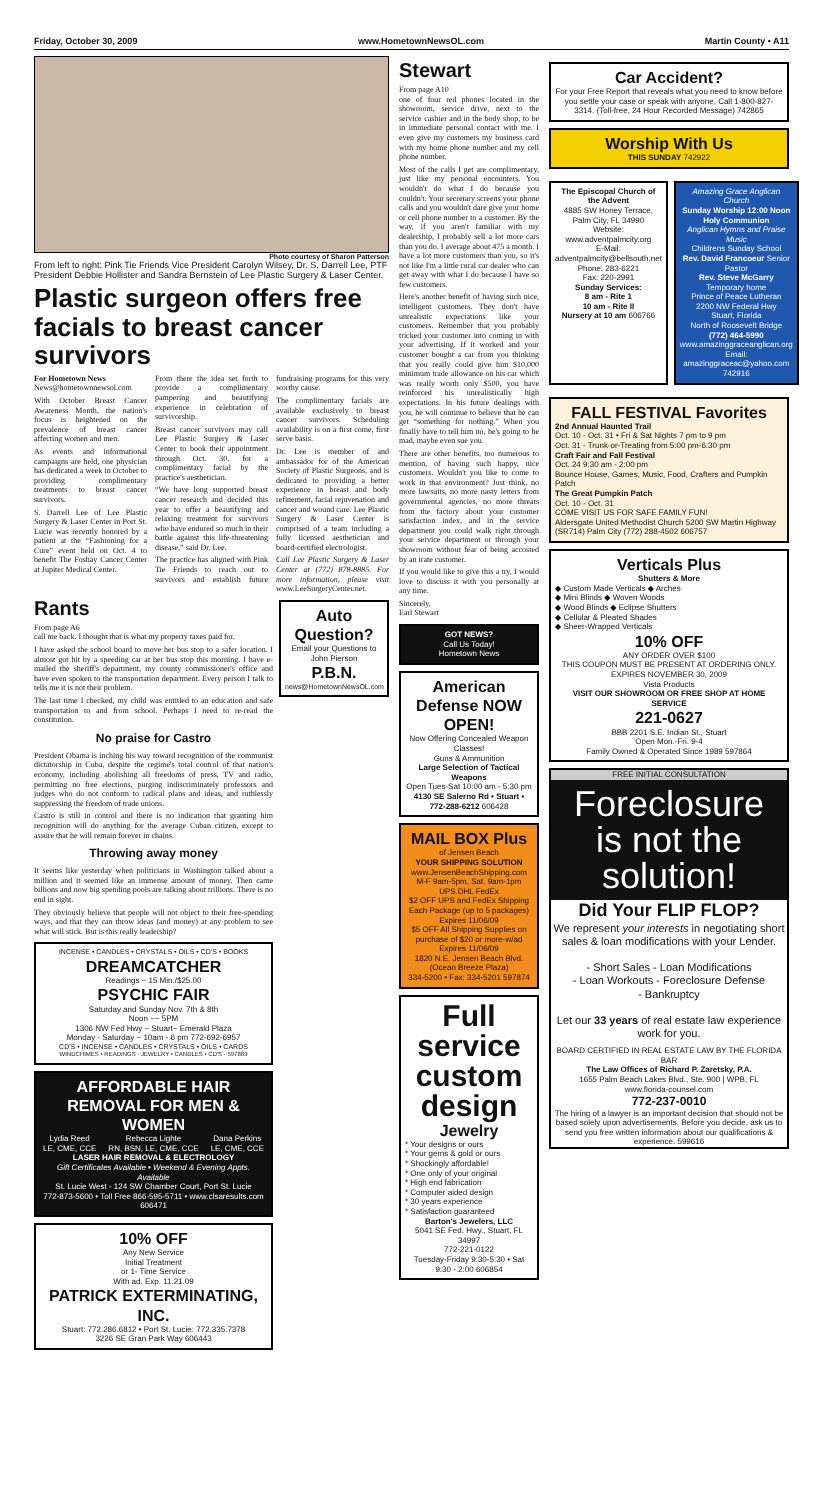Friday, October 30, 2009 www.HometownNewsOL.com Martin County • A11
Photo courtesy of Sharon Patterson
From left to right: Pink Tie Friends Vice President Carolyn Wilsey, Dr. S. Darrell Lee, PTF President Debbie Hollister and Sandra Bernstein of Lee Plastic Surgery & Laser Center.
Plastic surgeon offers free facials to breast cancer survivors
For Hometown News
News@hometownnewsol.com
With October Breast Cancer Awareness Month, the nation's focus is heightened on the prevalence of breast cancer affecting women and men.
As events and informational campaigns are held, one physician has dedicated a week in October to providing complimentary treatments to breast cancer survivors.
S. Darrell Lee of Lee Plastic Surgery & Laser Center in Port St. Lucie was recently honored by a patient at the “Fashioning for a Cure” event held on Oct. 4 to benefit The Foshay Cancer Center at Jupiter Medical Center.
From there the idea set forth to provide a complimentary pampering and beautifying experience in celebration of survivorship.
Breast cancer survivors may call Lee Plastic Surgery & Laser Center to book their appointment through Oct. 30, for a complimentary facial by the practice's aesthetician.
“We have long supported breast cancer research and decided this year to offer a beautifying and relaxing treatment for survivors who have endured so much in their battle against this life-threatening disease,” said Dr. Lee.
The practice has aligned with Pink Tie Friends to reach out to survivors and establish future fundraising programs for this very worthy cause.
The complimentary facials are available exclusively to breast cancer survivors. Scheduling availability is on a first come, first serve basis.
Dr. Lee is member of and ambassador for of the American Society of Plastic Surgeons, and is dedicated to providing a better experience in breast and body refinement, facial rejuvenation and cancer and wound care. Lee Plastic Surgery & Laser Center is comprised of a team including a fully licensed aesthetician and board-certified electrologist.
Call Lee Plastic Surgery & Laser Center at (772) 878-8885. For more information, please visit www.LeeSurgeryCenter.net.
Rants
From page A6
call me back. I thought that is what my property taxes paid for.
I have asked the school board to move her bus stop to a safer location. I almost got hit by a speeding car at her bus stop this morning. I have e-mailed the sheriff's department, my county commissioner's office and have even spoken to the transportation department. Every person I talk to tells me it is not their problem.
The last time I checked, my child was entitled to an education and safe transportation to and from school. Perhaps I need to re-read the constitution.
No praise for Castro
President Obama is inching his way toward recognition of the communist dictatorship in Cuba, despite the regime's total control of that nation's economy, including abolishing all freedoms of press, TV and radio, permitting no free elections, purging indiscriminately professors and judges who do not conform to radical plans and ideas, and ruthlessly suppressing the freedom of trade unions.
Castro is still in control and there is no indication that granting him recognition will do anything for the average Cuban citizen, except to assure that he will remain forever in chains.
Throwing away money
It seems like yesterday when politicians in Washington talked about a million and it seemed like an immense amount of money. Then came billions and now big spending pools are talking about trillions. There is no end in sight.
They obviously believe that people will not object to their free-spending ways, and that they can throw ideas (and money) at any problem to see what will stick. But is this really leadership?
INCENSE • CANDLES • CRYSTALS • OILS • CD'S • BOOKS
DREAMCATCHER
Readings ~ 15 Min./$25.00
PSYCHIC FAIR
Saturday and Sunday Nov. 7th & 8th
Noon ~~ 5PM
1306 NW Fed Hwy ~ Stuart~ Emerald Plaza
Monday - Saturday ~ 10am - 6 pm 772-692-6957
CD'S • INCENSE • CANDLES • CRYSTALS • OILS • CARDS
WINDCHIMES • READINGS · JEWELRY • CANDLES • CD'S · 597869
AFFORDABLE HAIR REMOVAL FOR MEN & WOMEN
Lydia Reed
LE, CME, CCE Rebecca Lighte
RN, BSN, LE, CME, CCE Dana Perkins
LE, CME, CCE
LASER HAIR REMOVAL & ELECTROLOGY
Gift Certificates Available • Weekend & Evening Appts. Available
St. Lucie West - 124 SW Chamber Court, Port St. Lucie
772-873-5600 • Toll Free 866-595-5711 • www.clsaresults.com 606471
10% OFF
Any New Service
Initial Treatment
or 1- Time Service
With ad. Exp. 11.21.09
PATRICK EXTERMINATING, INC.
Stuart: 772.286.6812 • Port St. Lucie: 772.335.7378
3226 SE Gran Park Way 606443
Auto Question?
Email your Questions to John Pierson
P.B.N.
news@HometownNewsOL.com
Stewart
From page A10
one of four red phones located in the showroom, service drive, next to the service cashier and in the body shop, to be in immediate personal contact with me. I even give my customers my business card with my home phone number and my cell phone number.
Most of the calls I get are complimentary, just like my personal encounters. You wouldn't do what I do because you couldn't. Your secretary screens your phone calls and you wouldn't dare give your home or cell phone number to a customer. By the way, if you aren't familiar with my dealership, I probably sell a lot more cars than you do. I average about 475 a month. I have a lot more customers than you, so it's not like I'm a little rural car dealer who can get away with what I do because I have so few customers.
Here's another benefit of having such nice, intelligent customers. They don't have unrealistic expectations like your customers. Remember that you probably tricked your customer into coming in with your advertising. If it worked and your customer bought a car from you thinking that you really could give him $10,000 minimum trade allowance on his car which was really worth only $500, you have reinforced his unrealistically high expectations. In his future dealings with you, he will continue to believe that he can get “something for nothing.” When you finally have to tell him no, he's going to be mad, maybe even sue you.
There are other benefits, too numerous to mention, of having such happy, nice customers. Wouldn't you like to come to work in that environment? Just think, no more lawsuits, no more nasty letters from governmental agencies, no more threats from the factory about your customer satisfaction index, and in the service department you could walk right through your service department or through your showroom without fear of being accosted by an irate customer.
If you would like to give this a try, I would love to discuss it with you personally at any time.
Sincerely,
Earl Stewart
GOT NEWS?
Call Us Today!
Hometown News
American Defense NOW OPEN!
Now Offering Concealed Weapon Classes!
Guns & Ammunition
Large Selection of Tactical Weapons
Open Tues-Sat 10:00 am - 5:30 pm
4130 SE Salerno Rd • Stuart • 772-288-6212 606428
MAIL BOX Plus
of Jensen Beach
YOUR SHIPPING SOLUTION
www.JensenBeachShipping.com
M-F 9am-5pm, Sat. 9am-1pm
UPS DHL FedEx
$2 OFF UPS and FedEx Shipping Each Package (up to 5 packages) Expires 11/06/09
$5 OFF All Shipping Supplies on purchase of $20 or more-w/ad Expires 11/06/09
1820 N.E. Jensen Beach Blvd. (Ocean Breeze Plaza)
334-5200 • Fax: 334-5201 597874
Full service custom design
Jewelry
* Your designs or ours
* Your gems & gold or ours
* Shockingly affordable!
* One only of your original
* High end fabrication
* Computer aided design
* 30 years experience
* Satisfaction guaranteed
Barton's Jewelers, LLC
5041 SE Fed. Hwy., Stuart, FL 34997
772-221-0122
Tuesday-Friday 9:30-5:30 • Sat 9:30 - 2:00 606854
Car Accident?
For your Free Report that reveals what you need to know before you settle your case or speak with anyone, Call 1-800-827-3314. (Toll-free, 24 Hour Recorded Message) 742865
Worship With Us
THIS SUNDAY 742922
The Episcopal Church of the Advent
4885 SW Honey Terrace, Palm City, FL 34990
Website: www.adventpalmcity.org
E-Mail: adventpalmcity@bellsouth.net
Phone: 283-6221
Fax: 220-2991
Sunday Services:
8 am - Rite 1
10 am - Rite II
Nursery at 10 am 606766
Amazing Grace Anglican Church
Sunday Worship 12:00 Noon
Holy Communion
Anglican Hymns and Praise Music
Childrens Sunday School
Rev. David Francoeur Senior Pastor
Rev. Steve McGarry Temporary home
Prince of Peace Lutheran
2200 NW Federal Hwy
Stuart, Florida
North of Roosevelt Bridge
(772) 464-5990
www.amazinggraceanglican.org
Email: amazinggraceac@yahoo.com 742916
FALL FESTIVAL Favorites
2nd Annual Haunted Trail
Oct. 10 - Oct. 31 • Fri & Sat Nights 7 pm to 9 pm
Oct. 31 - Trunk-or-Treating from 5:00 pm-6:30 pm
Craft Fair and Fall Festival
Oct. 24 9:30 am - 2:00 pm
Bounce House, Games, Music, Food, Crafters and Pumpkin Patch
The Great Pumpkin Patch
Oct. 10 - Oct. 31
COME VISIT US FOR SAFE FAMILY FUN!
Aldersgate United Methodist Church 5200 SW Martin Highway (SR714) Palm City (772) 288-4502 606757
Verticals Plus
Shutters & More
◆ Custom Made Verticals ◆ Arches
◆ Mini Blinds ◆ Woven Woods
◆ Wood Blinds ◆ Eclipse Shutters
◆ Cellular & Pleated Shades
◆ Sheer-Wrapped Verticals
10% OFF
ANY ORDER OVER $100
THIS COUPON MUST BE PRESENT AT ORDERING ONLY. EXPIRES NOVEMBER 30, 2009
Vista Products
VISIT OUR SHOWROOM OR FREE SHOP AT HOME SERVICE
221-0627
BBB 2201 S.E. Indian St., Stuart
Open Mon.-Fri. 9-4
Family Owned & Operated Since 1989 597864
FREE INITIAL CONSULTATION
Foreclosure is not the solution!
Did Your FLIP FLOP?
We represent your interests in negotiating short sales & loan modifications with your Lender.
- Short Sales - Loan Modifications
- Loan Workouts - Foreclosure Defense
- Bankruptcy
Let our 33 years of real estate law experience work for you.
BOARD CERTIFIED IN REAL ESTATE LAW BY THE FLORIDA BAR
The Law Offices of Richard P. Zaretsky, P.A.
1655 Palm Beach Lakes Blvd., Ste. 900 | WPB, FL
www.florida-counsel.com
772-237-0010
The hiring of a lawyer is an important decision that should not be based solely upon advertisements. Before you decide, ask us to send you free written information about our qualifications & experience. 599616